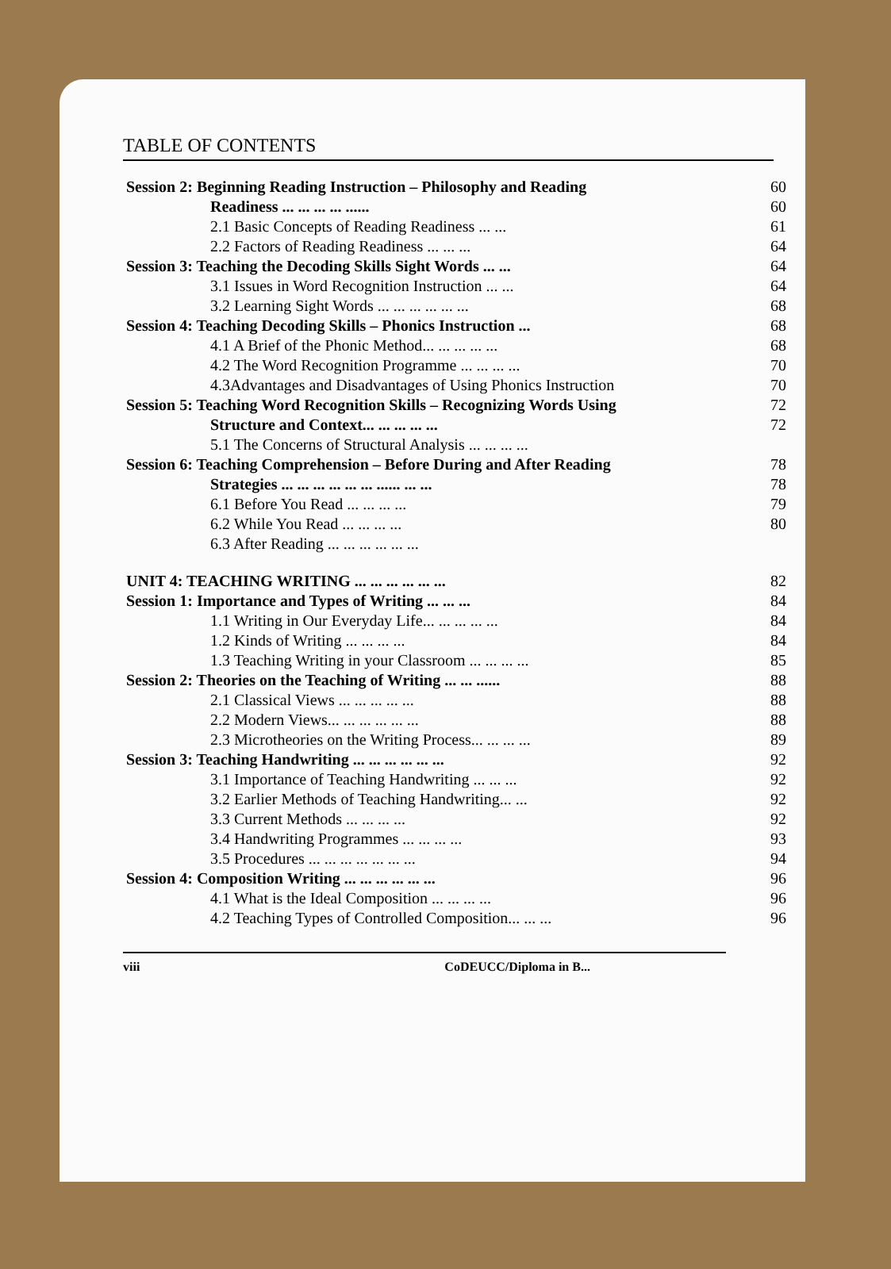TABLE OF CONTENTS
| Session 2: Beginning Reading Instruction – Philosophy and Reading | 60 |
| Readiness ... ... ... ... ...... | 60 |
| 2.1 Basic Concepts of Reading Readiness ... ... | 61 |
| 2.2 Factors of Reading Readiness ... ... ... | 64 |
| Session 3: Teaching the Decoding Skills Sight Words ... ... | 64 |
| 3.1 Issues in Word Recognition Instruction ... ... | 64 |
| 3.2 Learning Sight Words ... ... ... ... ... ... | 68 |
| Session 4: Teaching Decoding Skills – Phonics Instruction ... | 68 |
| 4.1 A Brief of the Phonic Method... ... ... ... ... | 68 |
| 4.2 The Word Recognition Programme ... ... ... ... | 70 |
| 4.3Advantages and Disadvantages of Using Phonics Instruction | 70 |
| Session 5: Teaching Word Recognition Skills – Recognizing Words Using | 72 |
| Structure and Context... ... ... ... ... | 72 |
| 5.1 The Concerns of Structural Analysis ... ... ... ... | |
| Session 6: Teaching Comprehension – Before During and After Reading | 78 |
| Strategies ... ... ... ... ... ... ...... ... ... | 78 |
| 6.1 Before You Read ... ... ... ... | 79 |
| 6.2 While You Read ... ... ... ... | 80 |
| 6.3 After Reading ... ... ... ... ... ... | |
| UNIT 4: TEACHING WRITING ... ... ... ... ... ... | 82 |
| Session 1: Importance and Types of Writing ... ... ... | 84 |
| 1.1 Writing in Our Everyday Life... ... ... ... ... | 84 |
| 1.2 Kinds of Writing ... ... ... ... | 84 |
| 1.3 Teaching Writing in your Classroom ... ... ... ... | 85 |
| Session 2: Theories on the Teaching of Writing ... ... ...... | 88 |
| 2.1 Classical Views ... ... ... ... ... | 88 |
| 2.2 Modern Views... ... ... ... ... ... | 88 |
| 2.3 Microtheories on the Writing Process... ... ... ... | 89 |
| Session 3: Teaching Handwriting ... ... ... ... ... ... | 92 |
| 3.1 Importance of Teaching Handwriting ... ... ... | 92 |
| 3.2 Earlier Methods of Teaching Handwriting... ... | 92 |
| 3.3 Current Methods ... ... ... ... | 92 |
| 3.4 Handwriting Programmes ... ... ... ... | 93 |
| 3.5 Procedures ... ... ... ... ... ... ... | 94 |
| Session 4: Composition Writing ... ... ... ... ... ... | 96 |
| 4.1 What is the Ideal Composition ... ... ... ... | 96 |
| 4.2 Teaching Types of Controlled Composition... ... ... | 96 |
viii CoDEUCC/Diploma in B...